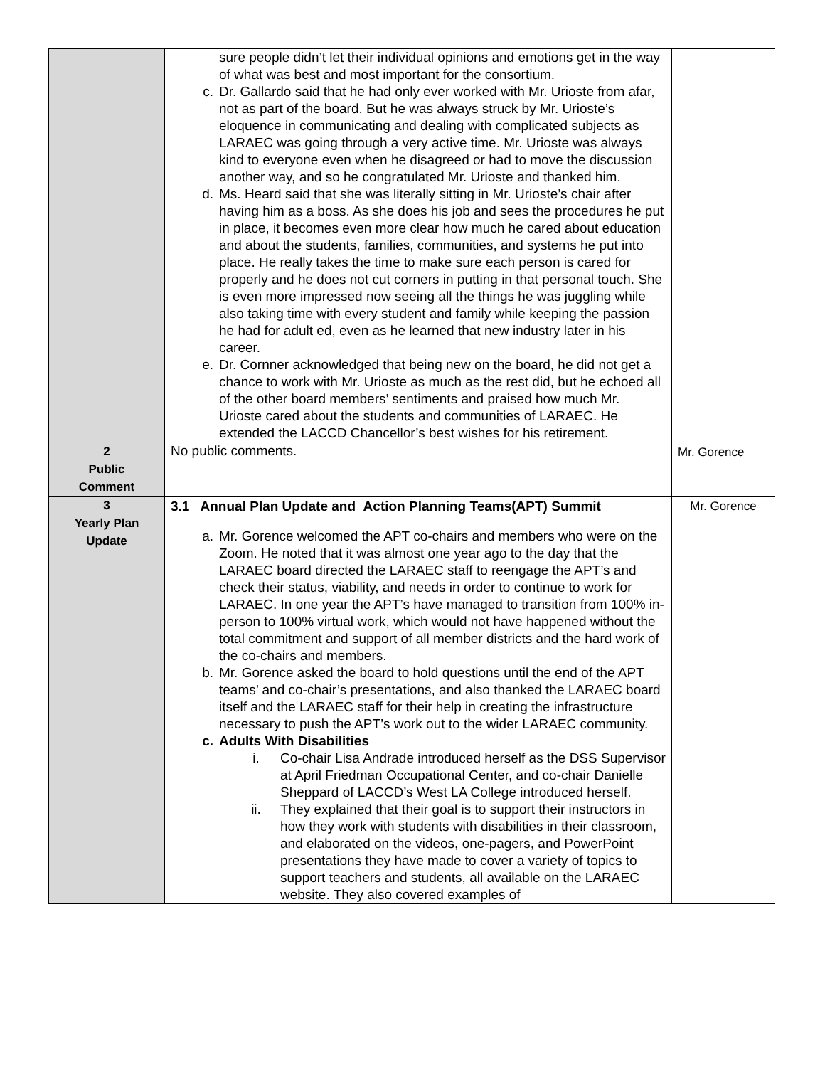| | sure people didn’t let their individual opinions and emotions get in the way of what was best and most important for the consortium. c. Dr. Gallardo said that he had only ever worked with Mr. Urioste from afar, not as part of the board. But he was always struck by Mr. Urioste’s eloquence in communicating and dealing with complicated subjects as LARAEC was going through a very active time. Mr. Urioste was always kind to everyone even when he disagreed or had to move the discussion another way, and so he congratulated Mr. Urioste and thanked him. d. Ms. Heard said that she was literally sitting in Mr. Urioste’s chair after having him as a boss. As she does his job and sees the procedures he put in place, it becomes even more clear how much he cared about education and about the students, families, communities, and systems he put into place. He really takes the time to make sure each person is cared for properly and he does not cut corners in putting in that personal touch. She is even more impressed now seeing all the things he was juggling while also taking time with every student and family while keeping the passion he had for adult ed, even as he learned that new industry later in his career. e. Dr. Cornner acknowledged that being new on the board, he did not get a chance to work with Mr. Urioste as much as the rest did, but he echoed all of the other board members’ sentiments and praised how much Mr. Urioste cared about the students and communities of LARAEC. He extended the LACCD Chancellor’s best wishes for his retirement. | |
| 2 Public Comment | No public comments. | Mr. Gorence |
| 3 Yearly Plan Update | 3.1 Annual Plan Update and Action Planning Teams(APT) Summit a. Mr. Gorence welcomed the APT co-chairs and members who were on the Zoom. He noted that it was almost one year ago to the day that the LARAEC board directed the LARAEC staff to reengage the APT’s and check their status, viability, and needs in order to continue to work for LARAEC. In one year the APT’s have managed to transition from 100% in-person to 100% virtual work, which would not have happened without the total commitment and support of all member districts and the hard work of the co-chairs and members. b. Mr. Gorence asked the board to hold questions until the end of the APT teams’ and co-chair’s presentations, and also thanked the LARAEC board itself and the LARAEC staff for their help in creating the infrastructure necessary to push the APT’s work out to the wider LARAEC community. c. Adults With Disabilities i. Co-chair Lisa Andrade introduced herself as the DSS Supervisor at April Friedman Occupational Center, and co-chair Danielle Sheppard of LACCD’s West LA College introduced herself. ii. They explained that their goal is to support their instructors in how they work with students with disabilities in their classroom, and elaborated on the videos, one-pagers, and PowerPoint presentations they have made to cover a variety of topics to support teachers and students, all available on the LARAEC website. They also covered examples of | Mr. Gorence |